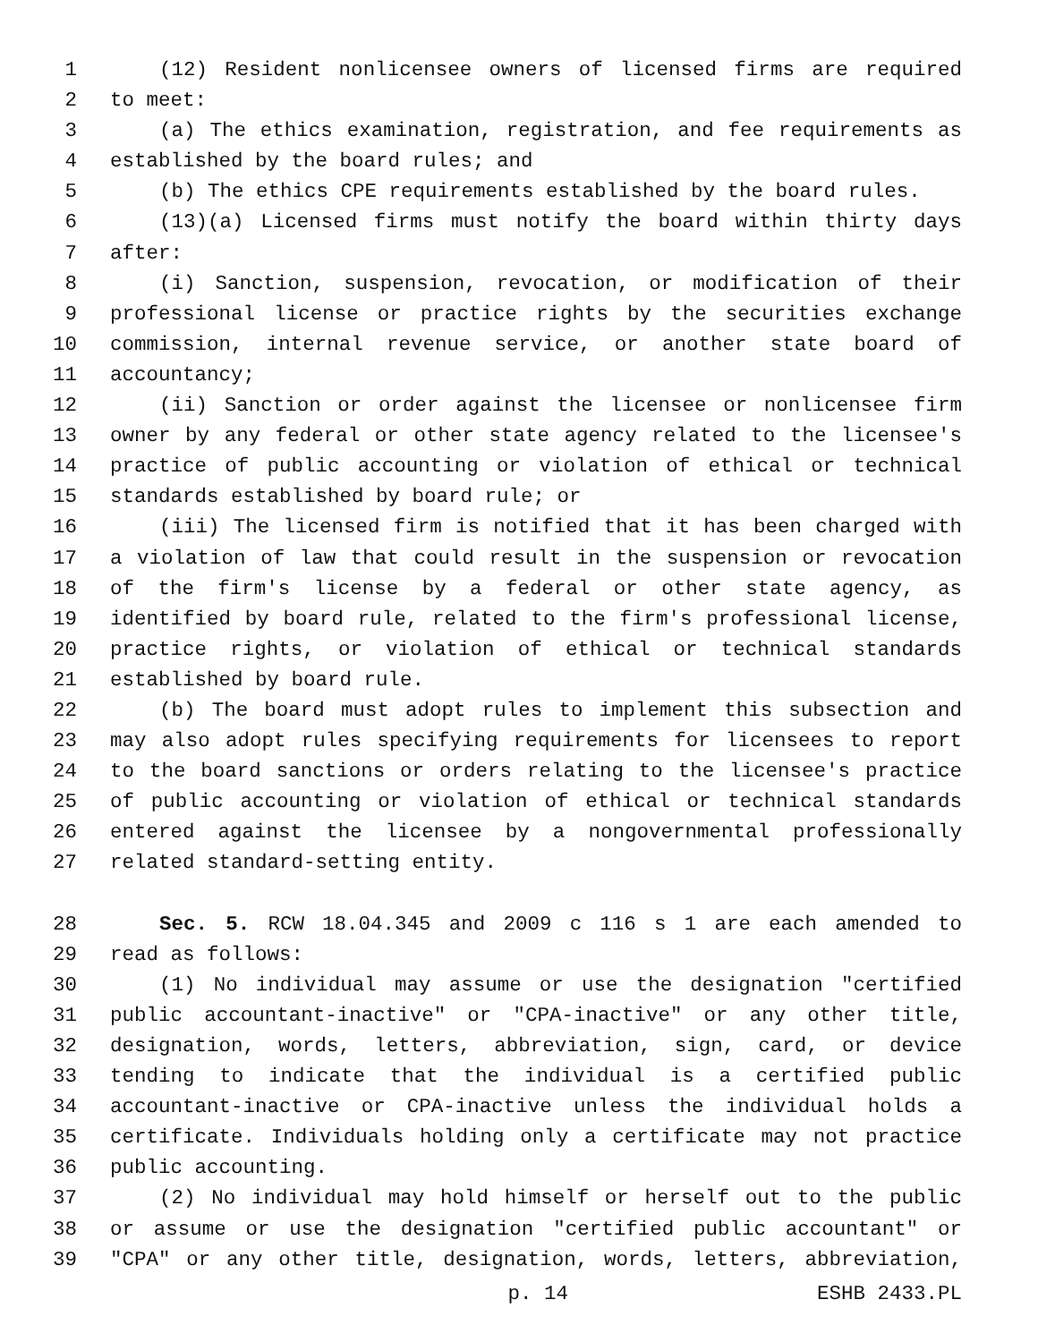1 (12) Resident nonlicensee owners of licensed firms are required
2 to meet:
3 (a) The ethics examination, registration, and fee requirements as
4 established by the board rules; and
5 (b) The ethics CPE requirements established by the board rules.
6 (13)(a) Licensed firms must notify the board within thirty days
7 after:
8 (i) Sanction, suspension, revocation, or modification of their
9 professional license or practice rights by the securities exchange
10 commission, internal revenue service, or another state board of
11 accountancy;
12 (ii) Sanction or order against the licensee or nonlicensee firm
13 owner by any federal or other state agency related to the licensee's
14 practice of public accounting or violation of ethical or technical
15 standards established by board rule; or
16 (iii) The licensed firm is notified that it has been charged with
17 a violation of law that could result in the suspension or revocation
18 of the firm's license by a federal or other state agency, as
19 identified by board rule, related to the firm's professional license,
20 practice rights, or violation of ethical or technical standards
21 established by board rule.
22 (b) The board must adopt rules to implement this subsection and
23 may also adopt rules specifying requirements for licensees to report
24 to the board sanctions or orders relating to the licensee's practice
25 of public accounting or violation of ethical or technical standards
26 entered against the licensee by a nongovernmental professionally
27 related standard-setting entity.
28 Sec. 5. RCW 18.04.345 and 2009 c 116 s 1 are each amended to
29 read as follows:
30 (1) No individual may assume or use the designation "certified
31 public accountant-inactive" or "CPA-inactive" or any other title,
32 designation, words, letters, abbreviation, sign, card, or device
33 tending to indicate that the individual is a certified public
34 accountant-inactive or CPA-inactive unless the individual holds a
35 certificate. Individuals holding only a certificate may not practice
36 public accounting.
37 (2) No individual may hold himself or herself out to the public
38 or assume or use the designation "certified public accountant" or
39 "CPA" or any other title, designation, words, letters, abbreviation,
p. 14 ESHB 2433.PL